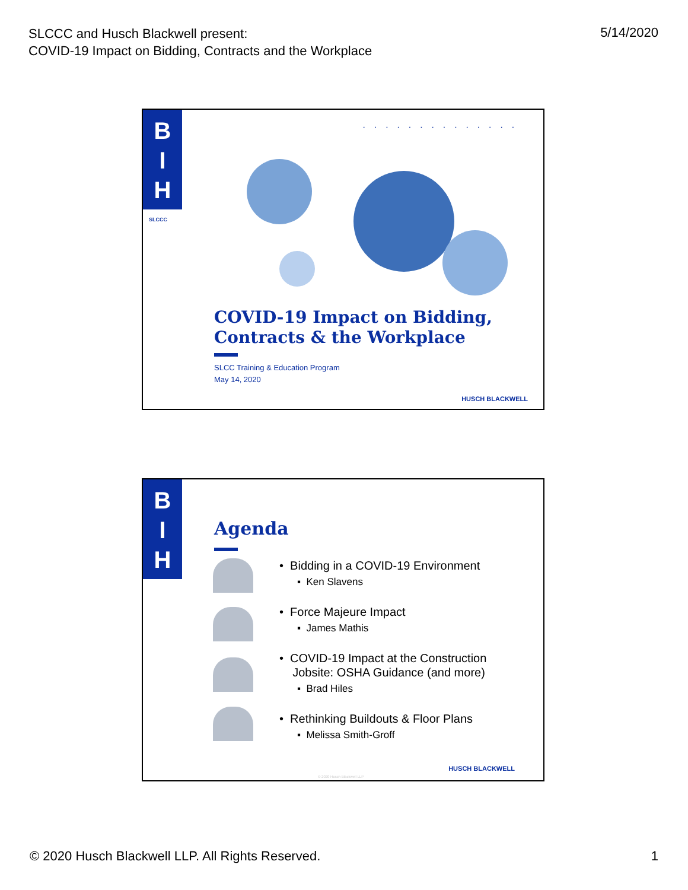SLCCC and Husch Blackwell present:
COVID-19 Impact on Bidding, Contracts and the Workplace
5/14/2020
B
I
H
SLCCC
··············
COVID-19 Impact on Bidding,
Contracts & the Workplace
SLCC Training & Education Program
May 14, 2020
HUSCH BLACKWELL
B
I
H
Agenda
• Bidding in a COVID-19 Environment
▪ Ken Slavens
• Force Majeure Impact
▪ James Mathis
• COVID-19 Impact at the Construction
Jobsite: OSHA Guidance (and more)
▪ Brad Hiles
• Rethinking Buildouts & Floor Plans
▪ Melissa Smith-Groff
HUSCH BLACKWELL
© 2020 Husch Blackwell LLP
© 2020 Husch Blackwell LLP. All Rights Reserved.
1